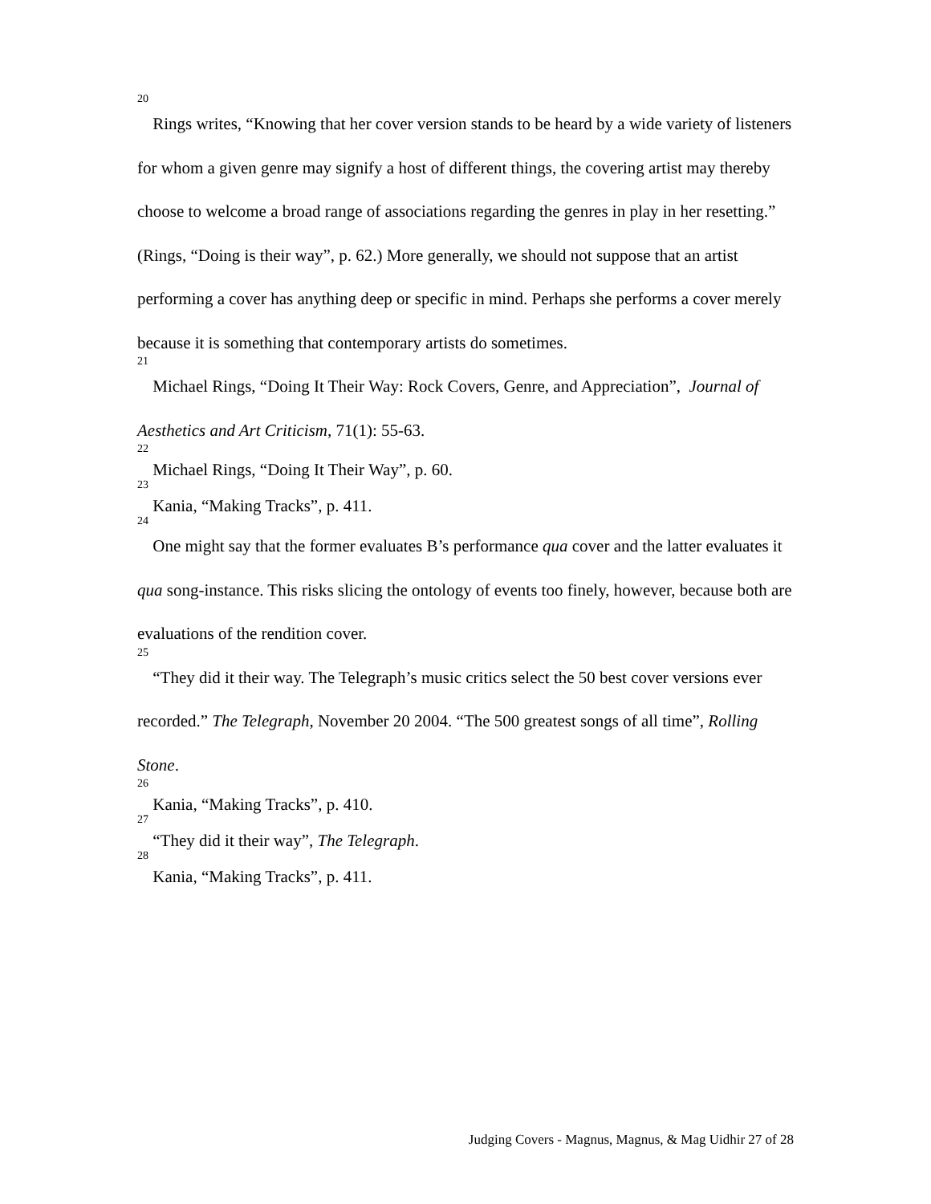<sup>20</sup> Rings writes, “Knowing that her cover version stands to be heard by a wide variety of listeners for whom a given genre may signify a host of different things, the covering artist may thereby choose to welcome a broad range of associations regarding the genres in play in her resetting.” (Rings, “Doing is their way”, p. 62.) More generally, we should not suppose that an artist performing a cover has anything deep or specific in mind. Perhaps she performs a cover merely because it is something that contemporary artists do sometimes.
<sup>21</sup> Michael Rings, “Doing It Their Way: Rock Covers, Genre, and Appreciation”, Journal of Aesthetics and Art Criticism, 71(1): 55-63.
<sup>22</sup> Michael Rings, “Doing It Their Way”, p. 60.
<sup>23</sup> Kania, “Making Tracks”, p. 411.
<sup>24</sup> One might say that the former evaluates B’s performance qua cover and the latter evaluates it qua song-instance. This risks slicing the ontology of events too finely, however, because both are evaluations of the rendition cover.
<sup>25</sup> “They did it their way. The Telegraph’s music critics select the 50 best cover versions ever recorded.” The Telegraph, November 20 2004. “The 500 greatest songs of all time”, Rolling Stone.
<sup>26</sup> Kania, “Making Tracks”, p. 410.
<sup>27</sup> “They did it their way”, The Telegraph.
<sup>28</sup> Kania, “Making Tracks”, p. 411.
Judging Covers - Magnus, Magnus, & Mag Uidhir 27 of 28